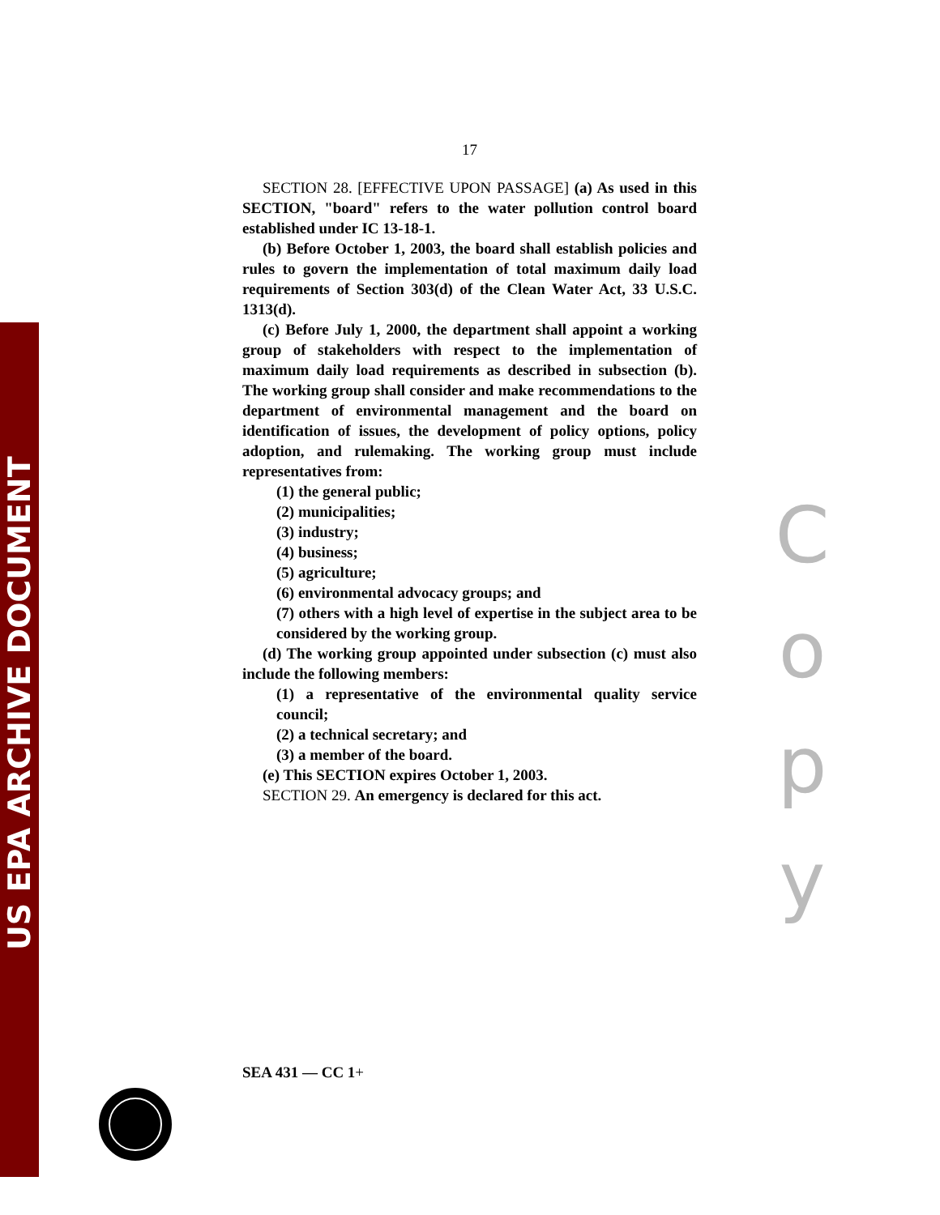US EPA ARCHIVE DOCUMENT
17
SECTION 28. [EFFECTIVE UPON PASSAGE] (a) As used in this SECTION, "board" refers to the water pollution control board established under IC 13-18-1.
(b) Before October 1, 2003, the board shall establish policies and rules to govern the implementation of total maximum daily load requirements of Section 303(d) of the Clean Water Act, 33 U.S.C. 1313(d).
(c) Before July 1, 2000, the department shall appoint a working group of stakeholders with respect to the implementation of maximum daily load requirements as described in subsection (b). The working group shall consider and make recommendations to the department of environmental management and the board on identification of issues, the development of policy options, policy adoption, and rulemaking. The working group must include representatives from:
(1) the general public;
(2) municipalities;
(3) industry;
(4) business;
(5) agriculture;
(6) environmental advocacy groups; and
(7) others with a high level of expertise in the subject area to be considered by the working group.
(d) The working group appointed under subsection (c) must also include the following members:
(1) a representative of the environmental quality service council;
(2) a technical secretary; and
(3) a member of the board.
(e) This SECTION expires October 1, 2003.
SECTION 29. An emergency is declared for this act.
C
o
p
y
SEA 431 — CC 1+